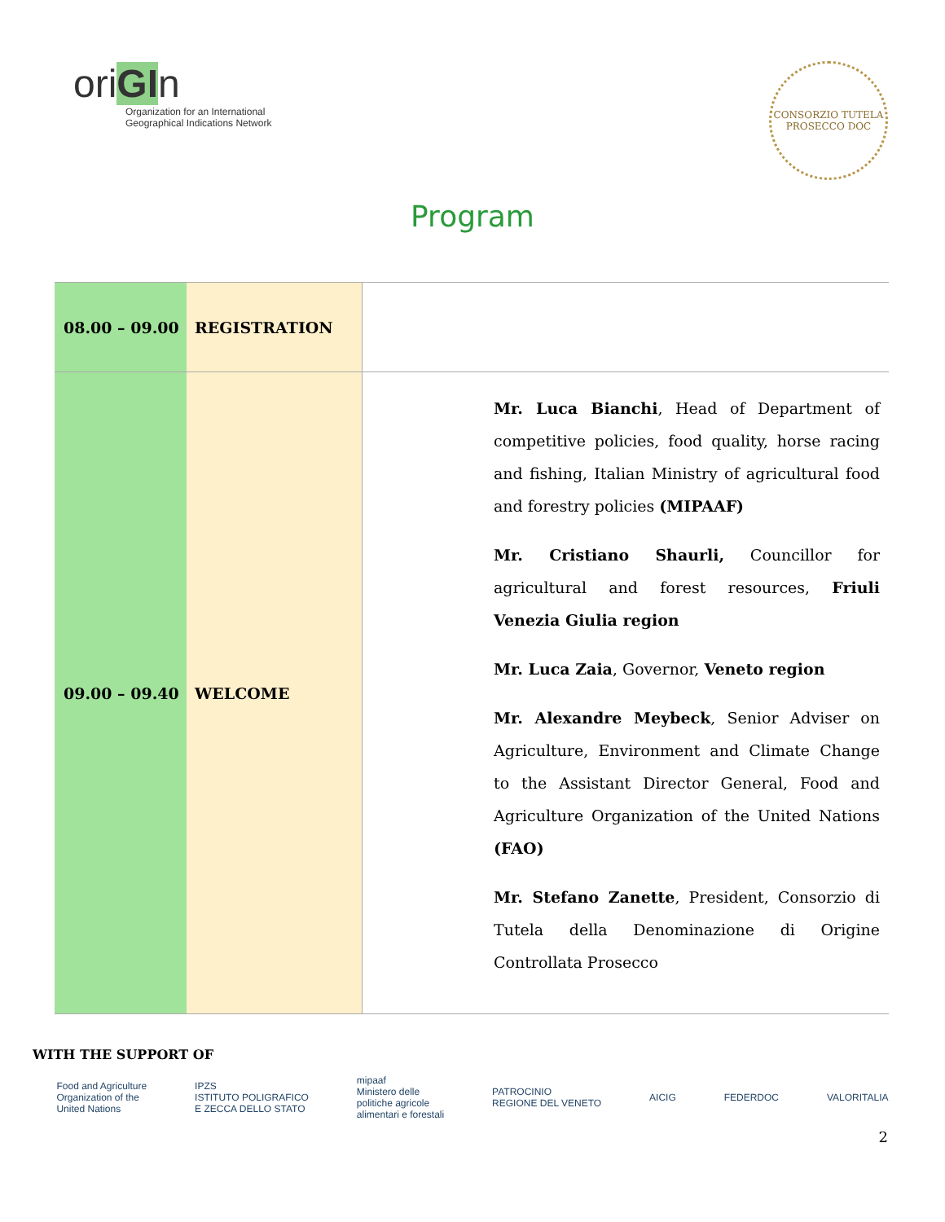oriGIn
Organization for an International
Geographical Indications Network
CONSORZIO TUTELA
PROSECCO DOC
Program
| 08.00 – 09.00 | REGISTRATION | |
| 09.00 – 09.40 | WELCOME | Mr. Luca Bianchi , Head of Department of competitive policies, food quality, horse racing and fishing, Italian Ministry of agricultural food and forestry policies (MIPAAF) Mr. Cristiano Shaurli, Councillor for agricultural and forest resources, Friuli Venezia Giulia region Mr. Luca Zaia , Governor, Veneto region Mr. Alexandre Meybeck , Senior Adviser on Agriculture, Environment and Climate Change to the Assistant Director General, Food and Agriculture Organization of the United Nations (FAO) Mr. Stefano Zanette , President, Consorzio di Tutela della Denominazione di Origine Controllata Prosecco |
WITH THE SUPPORT OF
Food and Agriculture
Organization of the
United Nations
IPZS
ISTITUTO POLIGRAFICO
E ZECCA DELLO STATO
mipaaf
Ministero delle
politiche agricole
alimentari e forestali
PATROCINIO
REGIONE DEL VENETO
AICIG FEDERDOC VALORITALIA
2